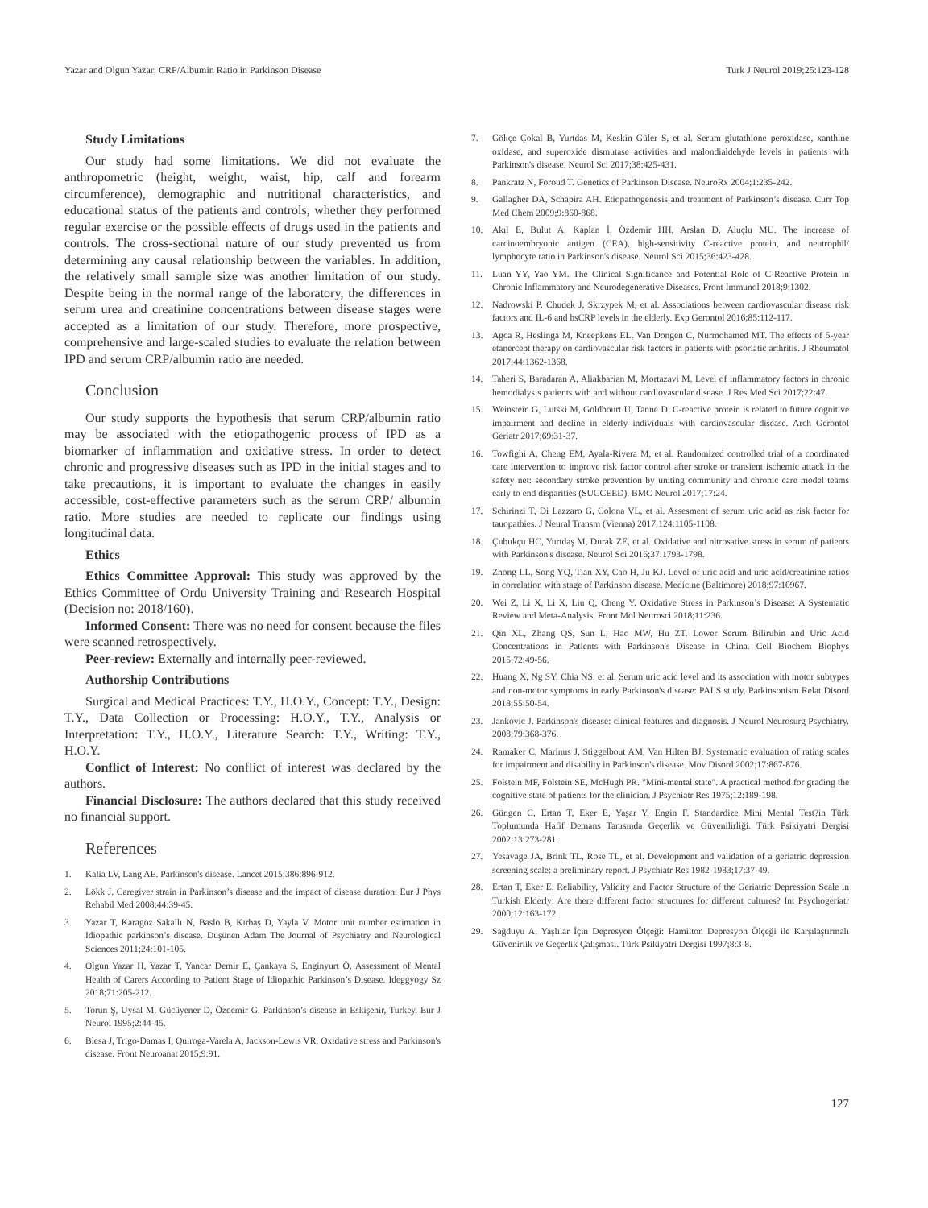Yazar and Olgun Yazar; CRP/Albumin Ratio in Parkinson Disease Turk J Neurol 2019;25:123-128
Study Limitations
Our study had some limitations. We did not evaluate the anthropometric (height, weight, waist, hip, calf and forearm circumference), demographic and nutritional characteristics, and educational status of the patients and controls, whether they performed regular exercise or the possible effects of drugs used in the patients and controls. The cross-sectional nature of our study prevented us from determining any causal relationship between the variables. In addition, the relatively small sample size was another limitation of our study. Despite being in the normal range of the laboratory, the differences in serum urea and creatinine concentrations between disease stages were accepted as a limitation of our study. Therefore, more prospective, comprehensive and large-scaled studies to evaluate the relation between IPD and serum CRP/albumin ratio are needed.
Conclusion
Our study supports the hypothesis that serum CRP/albumin ratio may be associated with the etiopathogenic process of IPD as a biomarker of inflammation and oxidative stress. In order to detect chronic and progressive diseases such as IPD in the initial stages and to take precautions, it is important to evaluate the changes in easily accessible, cost-effective parameters such as the serum CRP/ albumin ratio. More studies are needed to replicate our findings using longitudinal data.
Ethics
Ethics Committee Approval: This study was approved by the Ethics Committee of Ordu University Training and Research Hospital (Decision no: 2018/160).
Informed Consent: There was no need for consent because the files were scanned retrospectively.
Peer-review: Externally and internally peer-reviewed.
Authorship Contributions
Surgical and Medical Practices: T.Y., H.O.Y., Concept: T.Y., Design: T.Y., Data Collection or Processing: H.O.Y., T.Y., Analysis or Interpretation: T.Y., H.O.Y., Literature Search: T.Y., Writing: T.Y., H.O.Y.
Conflict of Interest: No conflict of interest was declared by the authors.
Financial Disclosure: The authors declared that this study received no financial support.
References
1. Kalia LV, Lang AE. Parkinson's disease. Lancet 2015;386:896-912.
2. Lökk J. Caregiver strain in Parkinson’s disease and the impact of disease duration. Eur J Phys Rehabil Med 2008;44:39-45.
3. Yazar T, Karagöz Sakallı N, Baslo B, Kırbaş D, Yayla V. Motor unit number estimation in Idiopathic parkinson’s disease. Düşünen Adam The Journal of Psychiatry and Neurological Sciences 2011;24:101-105.
4. Olgun Yazar H, Yazar T, Yancar Demir E, Çankaya S, Enginyurt Ö. Assessment of Mental Health of Carers According to Patient Stage of Idiopathic Parkinson’s Disease. Ideggyogy Sz 2018;71:205-212.
5. Torun Ş, Uysal M, Gücüyener D, Özdemir G. Parkinson’s disease in Eskişehir, Turkey. Eur J Neurol 1995;2:44-45.
6. Blesa J, Trigo-Damas I, Quiroga-Varela A, Jackson-Lewis VR. Oxidative stress and Parkinson's disease. Front Neuroanat 2015;9:91.
7. Gökçe Çokal B, Yurtdas M, Keskin Güler S, et al. Serum glutathione peroxidase, xanthine oxidase, and superoxide dismutase activities and malondialdehyde levels in patients with Parkinson's disease. Neurol Sci 2017;38:425-431.
8. Pankratz N, Foroud T. Genetics of Parkinson Disease. NeuroRx 2004;1:235-242.
9. Gallagher DA, Schapira AH. Etiopathogenesis and treatment of Parkinson’s disease. Curr Top Med Chem 2009;9:860-868.
10. Akıl E, Bulut A, Kaplan İ, Özdemir HH, Arslan D, Aluçlu MU. The increase of carcinoembryonic antigen (CEA), high-sensitivity C-reactive protein, and neutrophil/ lymphocyte ratio in Parkinson's disease. Neurol Sci 2015;36:423-428.
11. Luan YY, Yao YM. The Clinical Significance and Potential Role of C-Reactive Protein in Chronic Inflammatory and Neurodegenerative Diseases. Front Immunol 2018;9:1302.
12. Nadrowski P, Chudek J, Skrzypek M, et al. Associations between cardiovascular disease risk factors and IL-6 and hsCRP levels in the elderly. Exp Gerontol 2016;85:112-117.
13. Agca R, Heslinga M, Kneepkens EL, Van Dongen C, Nurmohamed MT. The effects of 5-year etanercept therapy on cardiovascular risk factors in patients with psoriatic arthritis. J Rheumatol 2017;44:1362-1368.
14. Taheri S, Baradaran A, Aliakbarian M, Mortazavi M. Level of inflammatory factors in chronic hemodialysis patients with and without cardiovascular disease. J Res Med Sci 2017;22:47.
15. Weinstein G, Lutski M, Goldbourt U, Tanne D. C-reactive protein is related to future cognitive impairment and decline in elderly individuals with cardiovascular disease. Arch Gerontol Geriatr 2017;69:31-37.
16. Towfighi A, Cheng EM, Ayala-Rivera M, et al. Randomized controlled trial of a coordinated care intervention to improve risk factor control after stroke or transient ischemic attack in the safety net: secondary stroke prevention by uniting community and chronic care model teams early to end disparities (SUCCEED). BMC Neurol 2017;17:24.
17. Schirinzi T, Di Lazzaro G, Colona VL, et al. Assesment of serum uric acid as risk factor for tauopathies. J Neural Transm (Vienna) 2017;124:1105-1108.
18. Çubukçu HC, Yurtdaş M, Durak ZE, et al. Oxidative and nitrosative stress in serum of patients with Parkinson's disease. Neurol Sci 2016;37:1793-1798.
19. Zhong LL, Song YQ, Tian XY, Cao H, Ju KJ. Level of uric acid and uric acid/creatinine ratios in correlation with stage of Parkinson disease. Medicine (Baltimore) 2018;97:10967.
20. Wei Z, Li X, Li X, Liu Q, Cheng Y. Oxidative Stress in Parkinson’s Disease: A Systematic Review and Meta-Analysis. Front Mol Neurosci 2018;11:236.
21. Qin XL, Zhang QS, Sun L, Hao MW, Hu ZT. Lower Serum Bilirubin and Uric Acid Concentrations in Patients with Parkinson's Disease in China. Cell Biochem Biophys 2015;72:49-56.
22. Huang X, Ng SY, Chia NS, et al. Serum uric acid level and its association with motor subtypes and non-motor symptoms in early Parkinson's disease: PALS study. Parkinsonism Relat Disord 2018;55:50-54.
23. Jankovic J. Parkinson's disease: clinical features and diagnosis. J Neurol Neurosurg Psychiatry. 2008;79:368-376.
24. Ramaker C, Marinus J, Stiggelbout AM, Van Hilten BJ. Systematic evaluation of rating scales for impairment and disability in Parkinson's disease. Mov Disord 2002;17:867-876.
25. Folstein MF, Folstein SE, McHugh PR. "Mini-mental state". A practical method for grading the cognitive state of patients for the clinician. J Psychiatr Res 1975;12:189-198.
26. Güngen C, Ertan T, Eker E, Yaşar Y, Engin F. Standardize Mini Mental Test?in Türk Toplumunda Hafif Demans Tanısında Geçerlik ve Güvenilirliği. Türk Psikiyatri Dergisi 2002;13:273-281.
27. Yesavage JA, Brink TL, Rose TL, et al. Development and validation of a geriatric depression screening scale: a preliminary report. J Psychiatr Res 1982-1983;17:37-49.
28. Ertan T, Eker E. Reliability, Validity and Factor Structure of the Geriatric Depression Scale in Turkish Elderly: Are there different factor structures for different cultures? Int Psychogeriatr 2000;12:163-172.
29. Sağduyu A. Yaşlılar İçin Depresyon Ölçeği: Hamilton Depresyon Ölçeği ile Karşılaştırmalı Güvenirlik ve Geçerlik Çalışması. Türk Psikiyatri Dergisi 1997;8:3-8.
127